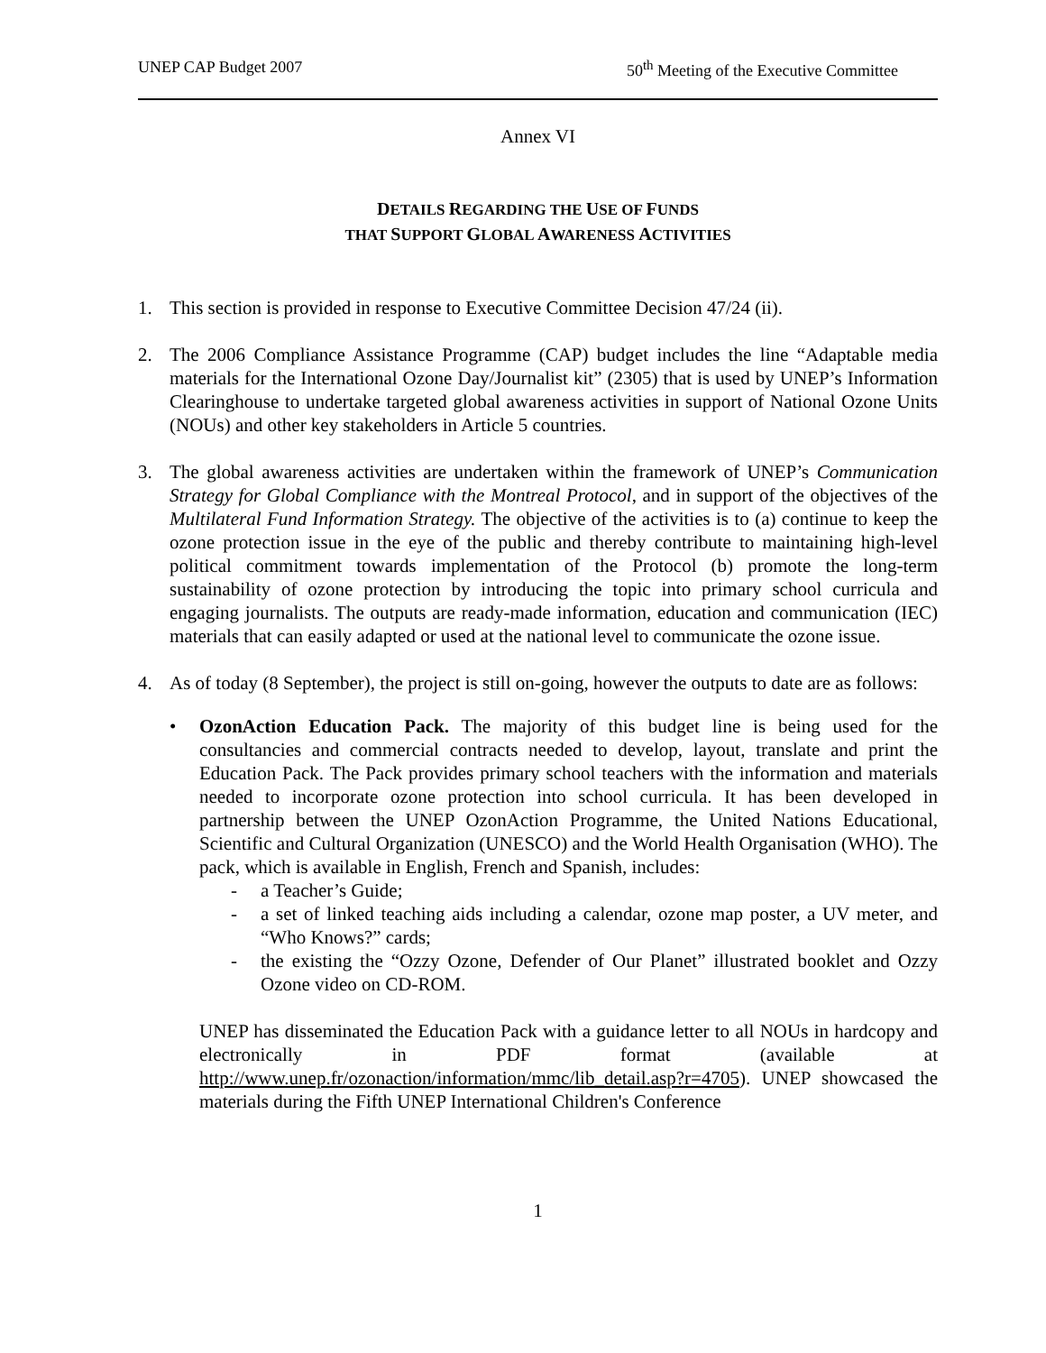UNEP CAP Budget 2007 50<sup>th</sup> Meeting of the Executive Committee
Annex VI
DETAILS REGARDING THE USE OF FUNDS
THAT SUPPORT GLOBAL AWARENESS ACTIVITIES
1. This section is provided in response to Executive Committee Decision 47/24 (ii).
2. The 2006 Compliance Assistance Programme (CAP) budget includes the line “Adaptable media materials for the International Ozone Day/Journalist kit” (2305) that is used by UNEP’s Information Clearinghouse to undertake targeted global awareness activities in support of National Ozone Units (NOUs) and other key stakeholders in Article 5 countries.
3. The global awareness activities are undertaken within the framework of UNEP’s Communication Strategy for Global Compliance with the Montreal Protocol, and in support of the objectives of the Multilateral Fund Information Strategy. The objective of the activities is to (a) continue to keep the ozone protection issue in the eye of the public and thereby contribute to maintaining high-level political commitment towards implementation of the Protocol (b) promote the long-term sustainability of ozone protection by introducing the topic into primary school curricula and engaging journalists. The outputs are ready-made information, education and communication (IEC) materials that can easily adapted or used at the national level to communicate the ozone issue.
4. As of today (8 September), the project is still on-going, however the outputs to date are as follows:
• OzonAction Education Pack. The majority of this budget line is being used for the consultancies and commercial contracts needed to develop, layout, translate and print the Education Pack. The Pack provides primary school teachers with the information and materials needed to incorporate ozone protection into school curricula. It has been developed in partnership between the UNEP OzonAction Programme, the United Nations Educational, Scientific and Cultural Organization (UNESCO) and the World Health Organisation (WHO). The pack, which is available in English, French and Spanish, includes:
- a Teacher’s Guide;
- a set of linked teaching aids including a calendar, ozone map poster, a UV meter, and “Who Knows?” cards;
- the existing the “Ozzy Ozone, Defender of Our Planet” illustrated booklet and Ozzy Ozone video on CD-ROM.
UNEP has disseminated the Education Pack with a guidance letter to all NOUs in hardcopy and electronically in PDF format (available at http://www.unep.fr/ozonaction/information/mmc/lib_detail.asp?r=4705). UNEP showcased the materials during the Fifth UNEP International Children's Conference
1